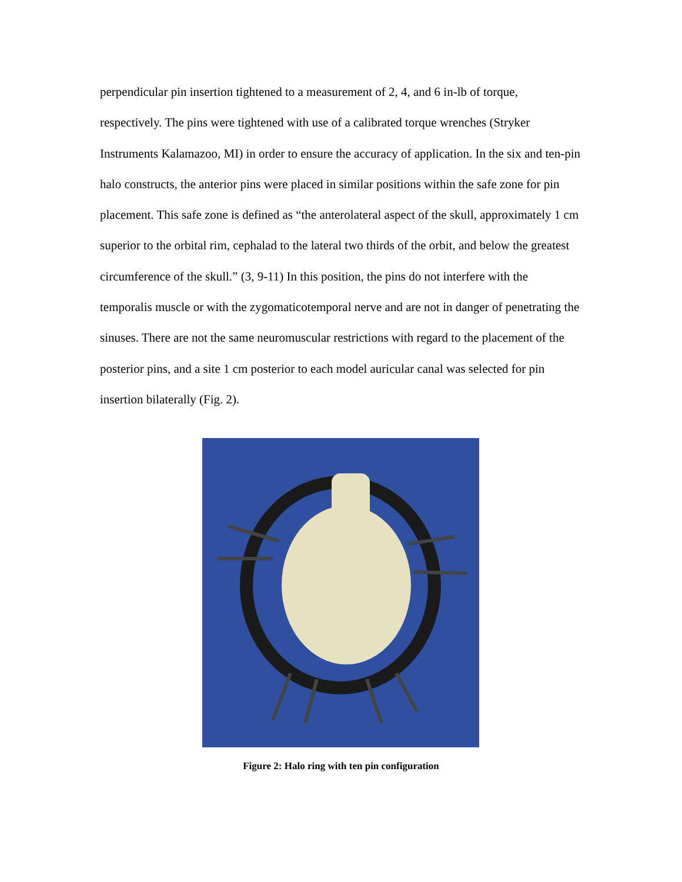perpendicular pin insertion tightened to a measurement of 2, 4, and 6 in-lb of torque, respectively. The pins were tightened with use of a calibrated torque wrenches (Stryker Instruments Kalamazoo, MI) in order to ensure the accuracy of application. In the six and ten-pin halo constructs, the anterior pins were placed in similar positions within the safe zone for pin placement. This safe zone is defined as “the anterolateral aspect of the skull, approximately 1 cm superior to the orbital rim, cephalad to the lateral two thirds of the orbit, and below the greatest circumference of the skull.” (3, 9-11) In this position, the pins do not interfere with the temporalis muscle or with the zygomaticotemporal nerve and are not in danger of penetrating the sinuses. There are not the same neuromuscular restrictions with regard to the placement of the posterior pins, and a site 1 cm posterior to each model auricular canal was selected for pin insertion bilaterally (Fig. 2).
Figure 2: Halo ring with ten pin configuration